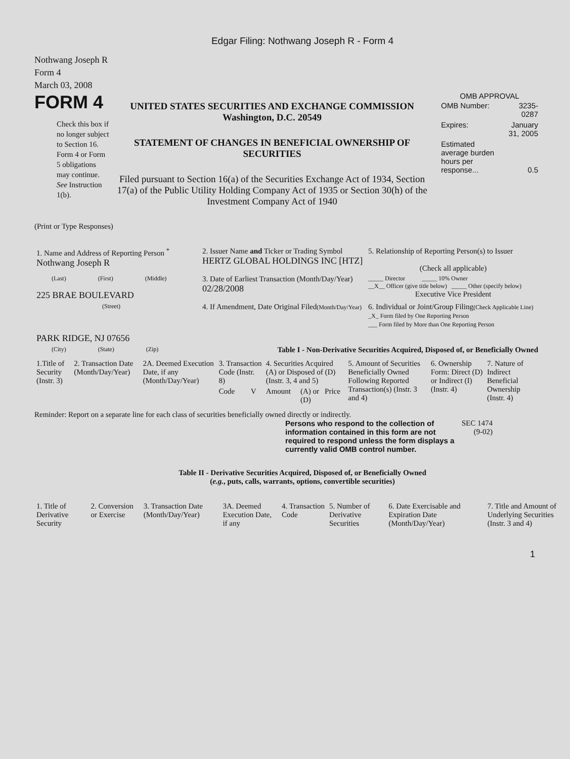Edgar Filing: Nothwang Joseph R - Form 4
Nothwang Joseph R
Form 4
March 03, 2008
FORM 4
Check this box if no longer subject to Section 16. Form 4 or Form 5 obligations may continue. See Instruction 1(b).
UNITED STATES SECURITIES AND EXCHANGE COMMISSION
Washington, D.C. 20549
STATEMENT OF CHANGES IN BENEFICIAL OWNERSHIP OF SECURITIES
Filed pursuant to Section 16(a) of the Securities Exchange Act of 1934, Section 17(a) of the Public Utility Holding Company Act of 1935 or Section 30(h) of the Investment Company Act of 1940
OMB APPROVAL
| OMB Number: | 3235-0287 |
| Expires: | January 31, 2005 |
| Estimated average burden hours per response... | 0.5 |
(Print or Type Responses)
| 1. Name and Address of Reporting Person <sup>*</sup> Nothwang Joseph R | 2. Issuer Name and Ticker or Trading Symbol HERTZ GLOBAL HOLDINGS INC [HTZ] | 5. Relationship of Reporting Person(s) to Issuer (Check all applicable) |
| (Last) (First) (Middle) 225 BRAE BOULEVARD | 3. Date of Earliest Transaction (Month/Day/Year) 02/28/2008 | _____ Director _____ 10% Owner __X__ Officer (give title below) _____ Other (specify below) Executive Vice President |
| (Street) PARK RIDGE, NJ 07656 | 4. If Amendment, Date Original Filed (Month/Day/Year) | 6. Individual or Joint/Group Filing (Check Applicable Line) _X_ Form filed by One Reporting Person ___ Form filed by More than One Reporting Person |
| (City) (State) (Zip) | Table I - Non-Derivative Securities Acquired, Disposed of, or Beneficially Owned | |
| 1.Title of Security (Instr. 3) | 2. Transaction Date (Month/Day/Year) | 2A. Deemed Execution Date, if any (Month/Day/Year) | 3. Transaction Code (Instr. 8) | | 4. Securities Acquired (A) or Disposed of (D) (Instr. 3, 4 and 5) | | | 5. Amount of Securities Beneficially Owned Following Reported Transaction(s) (Instr. 3 and 4) | 6. Ownership Form: Direct (D) or Indirect (I) (Instr. 4) | 7. Nature of Indirect Beneficial Ownership (Instr. 4) |
| --- | --- | --- | --- | --- | --- | --- | --- | --- | --- | --- |
| | | | Code | V | Amount | (A) or (D) | Price | | | |
Reminder: Report on a separate line for each class of securities beneficially owned directly or indirectly.
Persons who respond to the collection of information contained in this form are not required to respond unless the form displays a currently valid OMB control number.
SEC 1474 (9-02)
Table II - Derivative Securities Acquired, Disposed of, or Beneficially Owned
(e.g., puts, calls, warrants, options, convertible securities)
| 1. Title of Derivative Security | 2. Conversion or Exercise | 3. Transaction Date (Month/Day/Year) | 3A. Deemed Execution Date, if any | 4. Transaction Code | 5. Number of Derivative Securities | 6. Date Exercisable and Expiration Date (Month/Day/Year) | 7. Title and Amount of Underlying Securities (Instr. 3 and 4) |
| --- | --- | --- | --- | --- | --- | --- | --- |
1